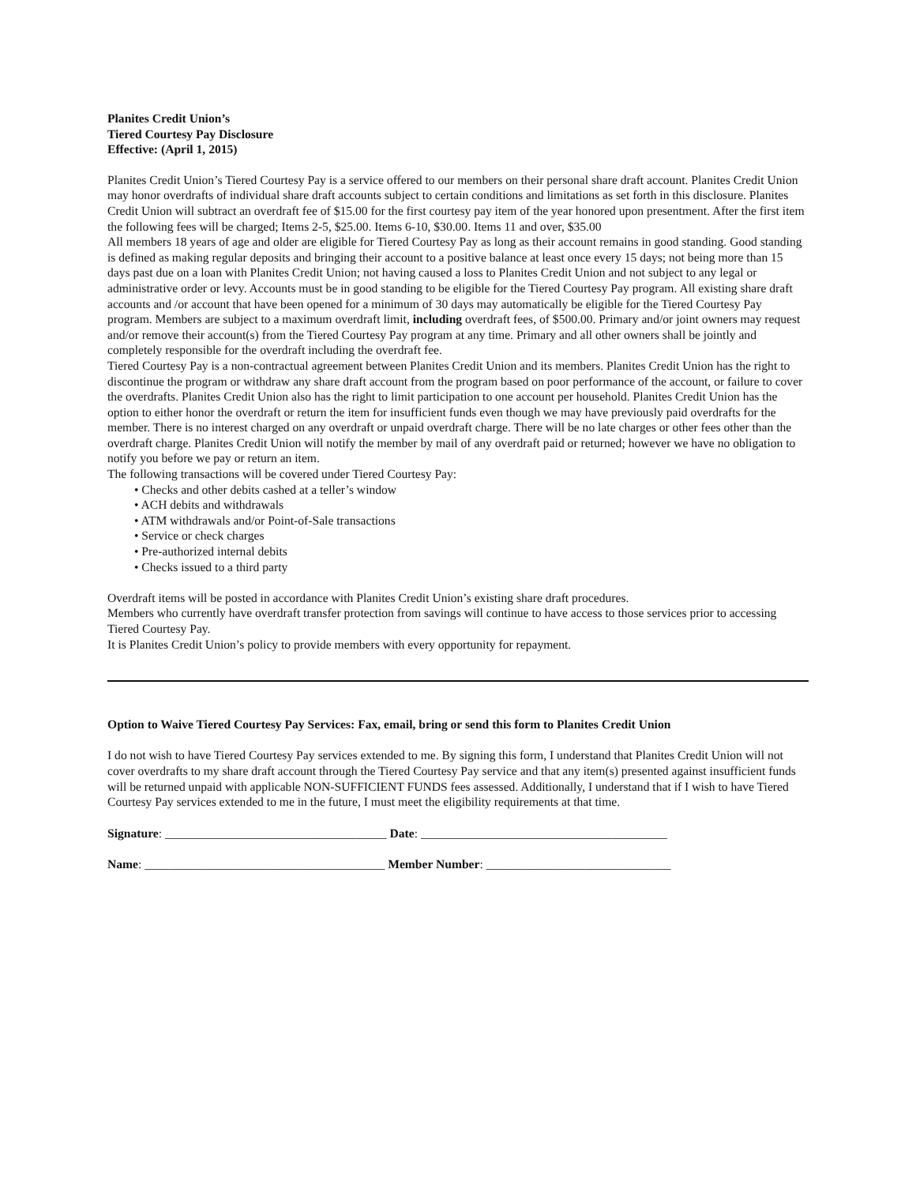Planites Credit Union’s
Tiered Courtesy Pay Disclosure
Effective: (April 1, 2015)
Planites Credit Union’s Tiered Courtesy Pay is a service offered to our members on their personal share draft account. Planites Credit Union may honor overdrafts of individual share draft accounts subject to certain conditions and limitations as set forth in this disclosure. Planites Credit Union will subtract an overdraft fee of $15.00 for the first courtesy pay item of the year honored upon presentment. After the first item the following fees will be charged; Items 2-5, $25.00. Items 6-10, $30.00. Items 11 and over, $35.00
All members 18 years of age and older are eligible for Tiered Courtesy Pay as long as their account remains in good standing. Good standing is defined as making regular deposits and bringing their account to a positive balance at least once every 15 days; not being more than 15 days past due on a loan with Planites Credit Union; not having caused a loss to Planites Credit Union and not subject to any legal or administrative order or levy. Accounts must be in good standing to be eligible for the Tiered Courtesy Pay program. All existing share draft accounts and /or account that have been opened for a minimum of 30 days may automatically be eligible for the Tiered Courtesy Pay program. Members are subject to a maximum overdraft limit, including overdraft fees, of $500.00. Primary and/or joint owners may request and/or remove their account(s) from the Tiered Courtesy Pay program at any time. Primary and all other owners shall be jointly and completely responsible for the overdraft including the overdraft fee.
Tiered Courtesy Pay is a non-contractual agreement between Planites Credit Union and its members. Planites Credit Union has the right to discontinue the program or withdraw any share draft account from the program based on poor performance of the account, or failure to cover the overdrafts. Planites Credit Union also has the right to limit participation to one account per household. Planites Credit Union has the option to either honor the overdraft or return the item for insufficient funds even though we may have previously paid overdrafts for the member. There is no interest charged on any overdraft or unpaid overdraft charge. There will be no late charges or other fees other than the overdraft charge. Planites Credit Union will notify the member by mail of any overdraft paid or returned; however we have no obligation to notify you before we pay or return an item.
The following transactions will be covered under Tiered Courtesy Pay:
• Checks and other debits cashed at a teller’s window
• ACH debits and withdrawals
• ATM withdrawals and/or Point-of-Sale transactions
• Service or check charges
• Pre-authorized internal debits
• Checks issued to a third party
Overdraft items will be posted in accordance with Planites Credit Union’s existing share draft procedures.
Members who currently have overdraft transfer protection from savings will continue to have access to those services prior to accessing Tiered Courtesy Pay.
It is Planites Credit Union’s policy to provide members with every opportunity for repayment.
Option to Waive Tiered Courtesy Pay Services: Fax, email, bring or send this form to Planites Credit Union
I do not wish to have Tiered Courtesy Pay services extended to me. By signing this form, I understand that Planites Credit Union will not cover overdrafts to my share draft account through the Tiered Courtesy Pay service and that any item(s) presented against insufficient funds will be returned unpaid with applicable NON-SUFFICIENT FUNDS fees assessed. Additionally, I understand that if I wish to have Tiered Courtesy Pay services extended to me in the future, I must meet the eligibility requirements at that time.
Signature: ____________________________________ Date: ________________________________________
Name: _______________________________________ Member Number: ______________________________